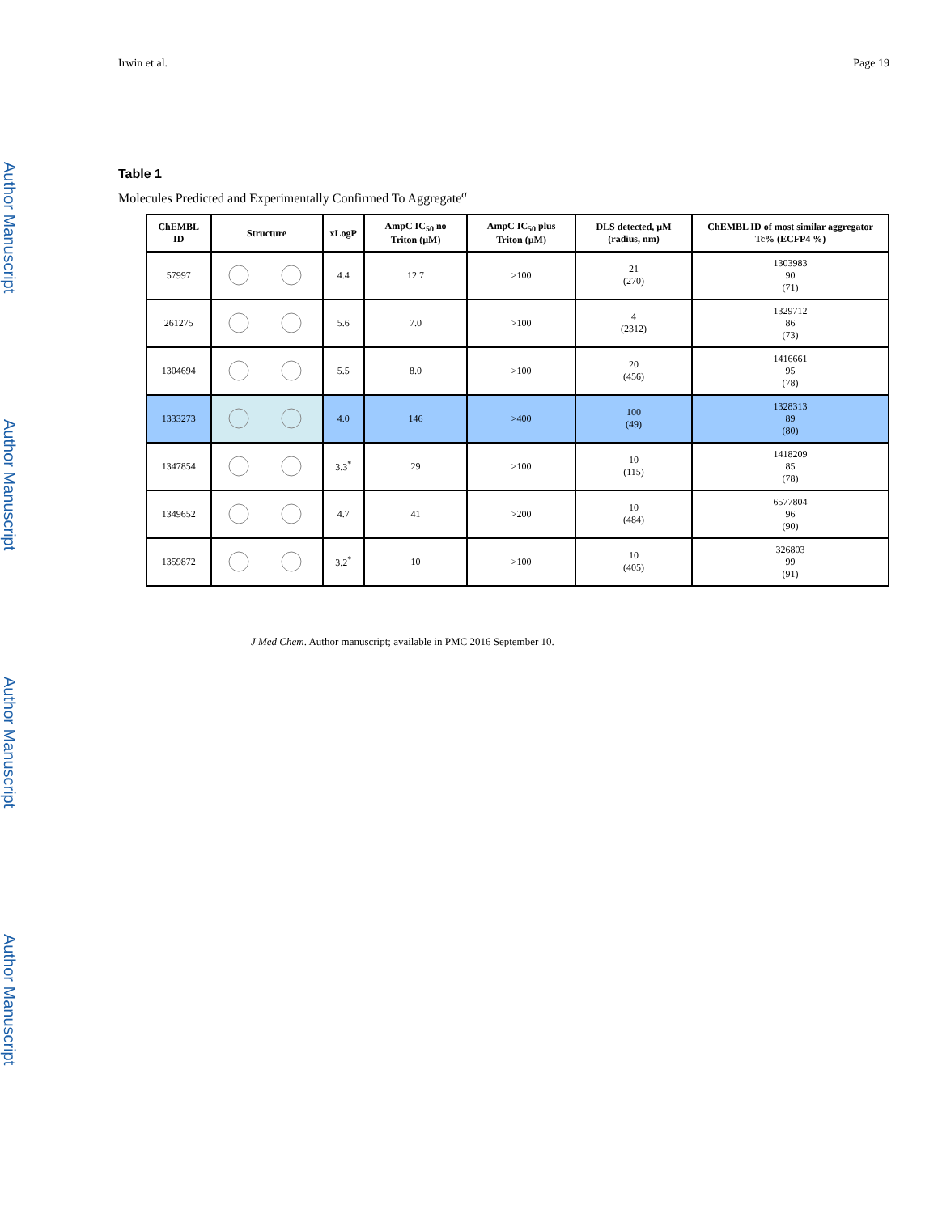Author Manuscript
Author Manuscript
Author Manuscript
Author Manuscript
Irwin et al. Page 19
Table 1
Molecules Predicted and Experimentally Confirmed To Aggregate<sup>a</sup>
| ChEMBL ID | Structure | xLogP | AmpC IC<sub>50</sub> no Triton (µM) | AmpC IC<sub>50</sub> plus Triton (µM) | DLS detected, µM (radius, nm) | ChEMBL ID of most similar aggregator Tc% (ECFP4 %) |
| --- | --- | --- | --- | --- | --- | --- |
| 57997 | | 4.4 | 12.7 | >100 | 21 (270) | 1303983 90 (71) |
| 261275 | | 5.6 | 7.0 | >100 | 4 (2312) | 1329712 86 (73) |
| 1304694 | | 5.5 | 8.0 | >100 | 20 (456) | 1416661 95 (78) |
| 1333273 | | 4.0 | 146 | >400 | 100 (49) | 1328313 89 (80) |
| 1347854 | | 3.3<sup>*</sup> | 29 | >100 | 10 (115) | 1418209 85 (78) |
| 1349652 | | 4.7 | 41 | >200 | 10 (484) | 6577804 96 (90) |
| 1359872 | | 3.2<sup>*</sup> | 10 | >100 | 10 (405) | 326803 99 (91) |
J Med Chem. Author manuscript; available in PMC 2016 September 10.